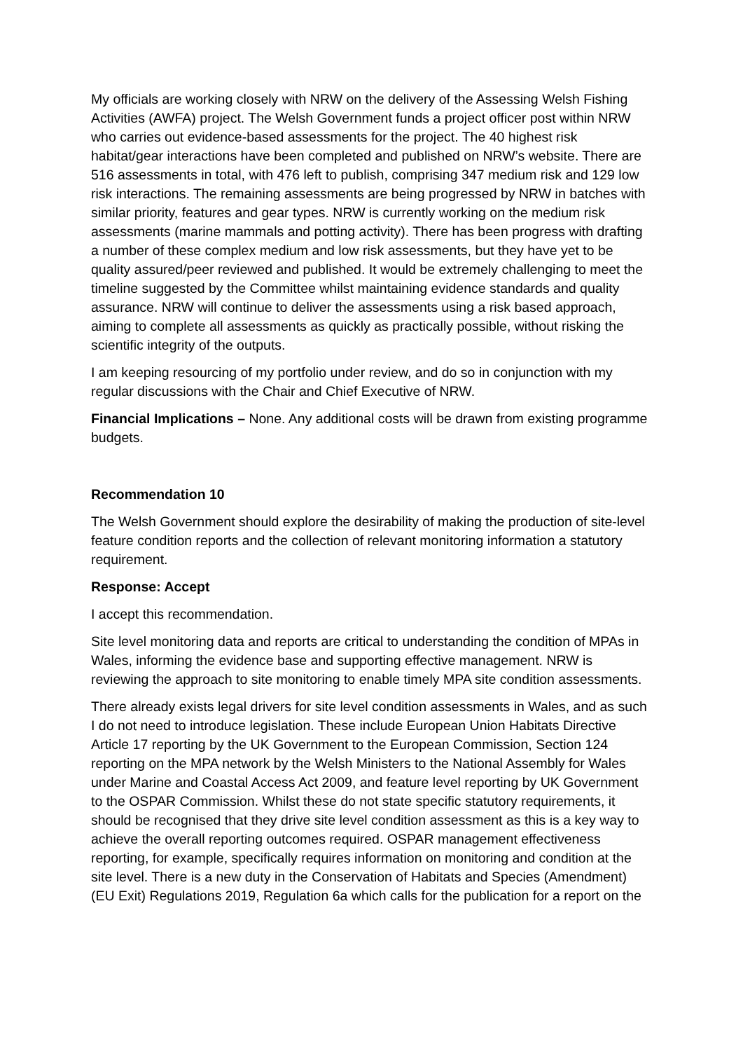My officials are working closely with NRW on the delivery of the Assessing Welsh Fishing Activities (AWFA) project. The Welsh Government funds a project officer post within NRW who carries out evidence-based assessments for the project. The 40 highest risk habitat/gear interactions have been completed and published on NRW’s website. There are 516 assessments in total, with 476 left to publish, comprising 347 medium risk and 129 low risk interactions. The remaining assessments are being progressed by NRW in batches with similar priority, features and gear types. NRW is currently working on the medium risk assessments (marine mammals and potting activity). There has been progress with drafting a number of these complex medium and low risk assessments, but they have yet to be quality assured/peer reviewed and published. It would be extremely challenging to meet the timeline suggested by the Committee whilst maintaining evidence standards and quality assurance. NRW will continue to deliver the assessments using a risk based approach, aiming to complete all assessments as quickly as practically possible, without risking the scientific integrity of the outputs.
I am keeping resourcing of my portfolio under review, and do so in conjunction with my regular discussions with the Chair and Chief Executive of NRW.
Financial Implications – None. Any additional costs will be drawn from existing programme budgets.
Recommendation 10
The Welsh Government should explore the desirability of making the production of site-level feature condition reports and the collection of relevant monitoring information a statutory requirement.
Response: Accept
I accept this recommendation.
Site level monitoring data and reports are critical to understanding the condition of MPAs in Wales, informing the evidence base and supporting effective management. NRW is reviewing the approach to site monitoring to enable timely MPA site condition assessments.
There already exists legal drivers for site level condition assessments in Wales, and as such I do not need to introduce legislation. These include European Union Habitats Directive Article 17 reporting by the UK Government to the European Commission, Section 124 reporting on the MPA network by the Welsh Ministers to the National Assembly for Wales under Marine and Coastal Access Act 2009, and feature level reporting by UK Government to the OSPAR Commission. Whilst these do not state specific statutory requirements, it should be recognised that they drive site level condition assessment as this is a key way to achieve the overall reporting outcomes required. OSPAR management effectiveness reporting, for example, specifically requires information on monitoring and condition at the site level. There is a new duty in the Conservation of Habitats and Species (Amendment) (EU Exit) Regulations 2019, Regulation 6a which calls for the publication for a report on the